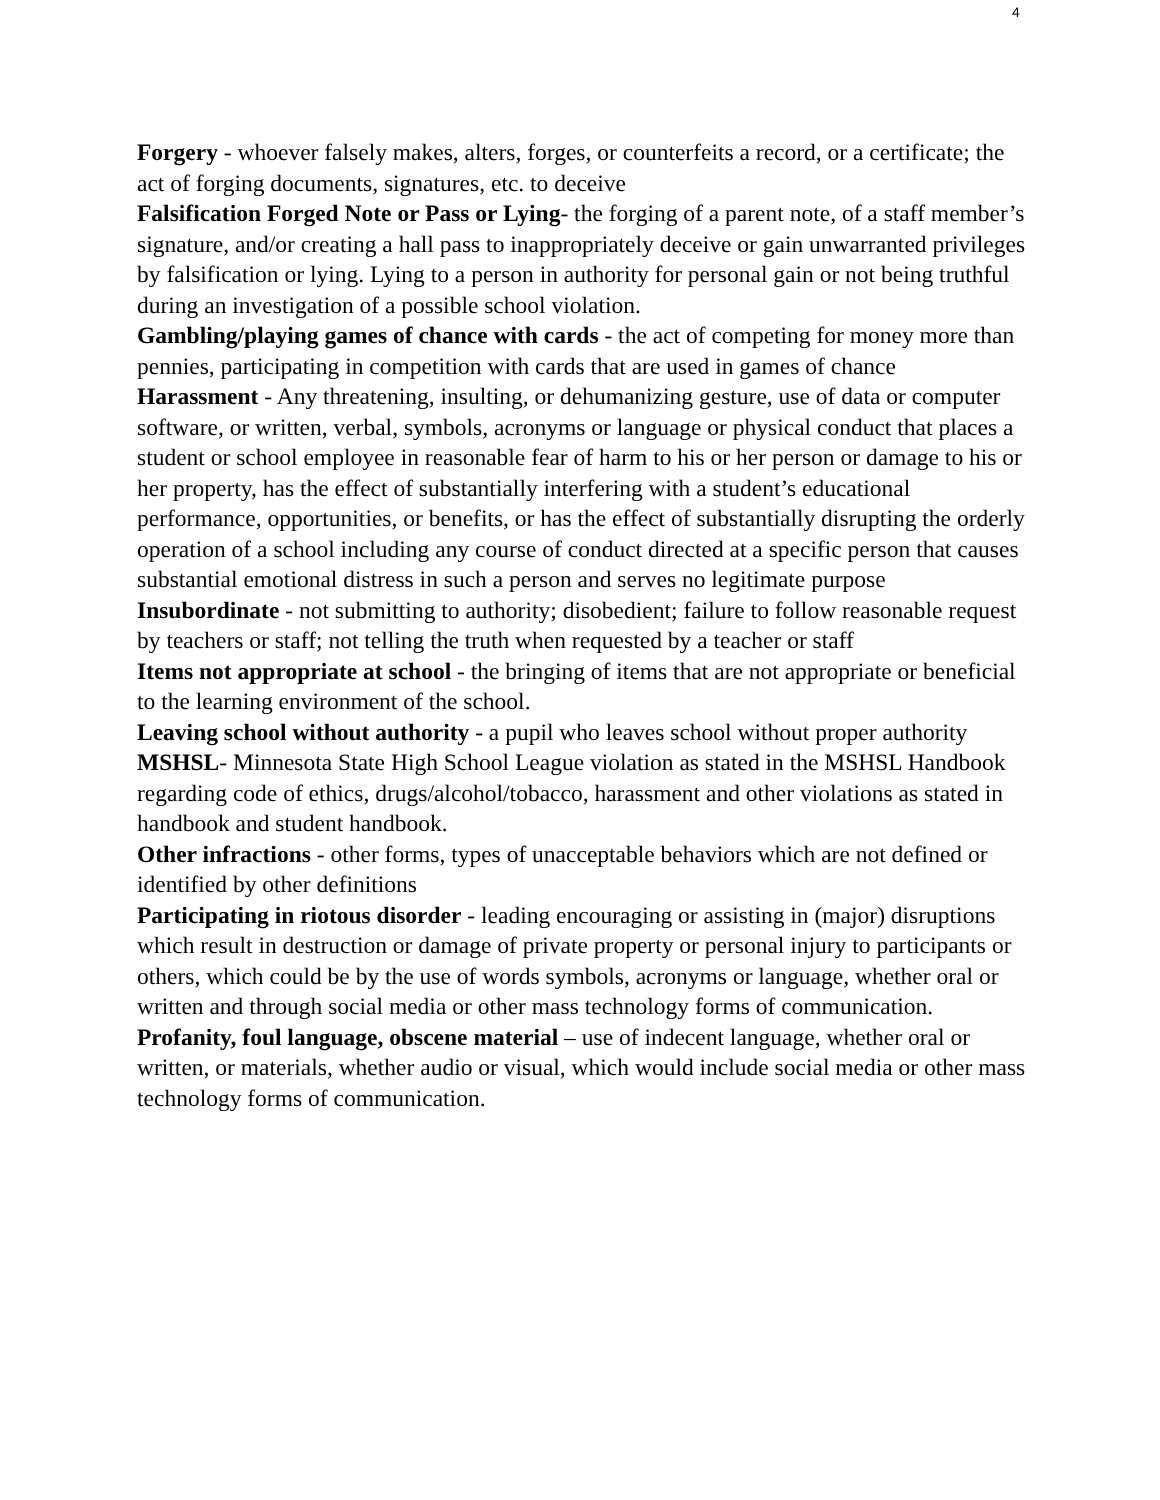4
Forgery - whoever falsely makes, alters, forges, or counterfeits a record, or a certificate; the act of forging documents, signatures, etc. to deceive
Falsification Forged Note or Pass or Lying- the forging of a parent note, of a staff member’s signature, and/or creating a hall pass to inappropriately deceive or gain unwarranted privileges by falsification or lying. Lying to a person in authority for personal gain or not being truthful during an investigation of a possible school violation.
Gambling/playing games of chance with cards - the act of competing for money more than pennies, participating in competition with cards that are used in games of chance
Harassment - Any threatening, insulting, or dehumanizing gesture, use of data or computer software, or written, verbal, symbols, acronyms or language or physical conduct that places a student or school employee in reasonable fear of harm to his or her person or damage to his or her property, has the effect of substantially interfering with a student’s educational performance, opportunities, or benefits, or has the effect of substantially disrupting the orderly operation of a school including any course of conduct directed at a specific person that causes substantial emotional distress in such a person and serves no legitimate purpose
Insubordinate - not submitting to authority; disobedient; failure to follow reasonable request by teachers or staff; not telling the truth when requested by a teacher or staff
Items not appropriate at school - the bringing of items that are not appropriate or beneficial to the learning environment of the school.
Leaving school without authority - a pupil who leaves school without proper authority
MSHSL- Minnesota State High School League violation as stated in the MSHSL Handbook regarding code of ethics, drugs/alcohol/tobacco, harassment and other violations as stated in handbook and student handbook.
Other infractions - other forms, types of unacceptable behaviors which are not defined or identified by other definitions
Participating in riotous disorder - leading encouraging or assisting in (major) disruptions which result in destruction or damage of private property or personal injury to participants or others, which could be by the use of words symbols, acronyms or language, whether oral or written and through social media or other mass technology forms of communication.
Profanity, foul language, obscene material – use of indecent language, whether oral or written, or materials, whether audio or visual, which would include social media or other mass technology forms of communication.